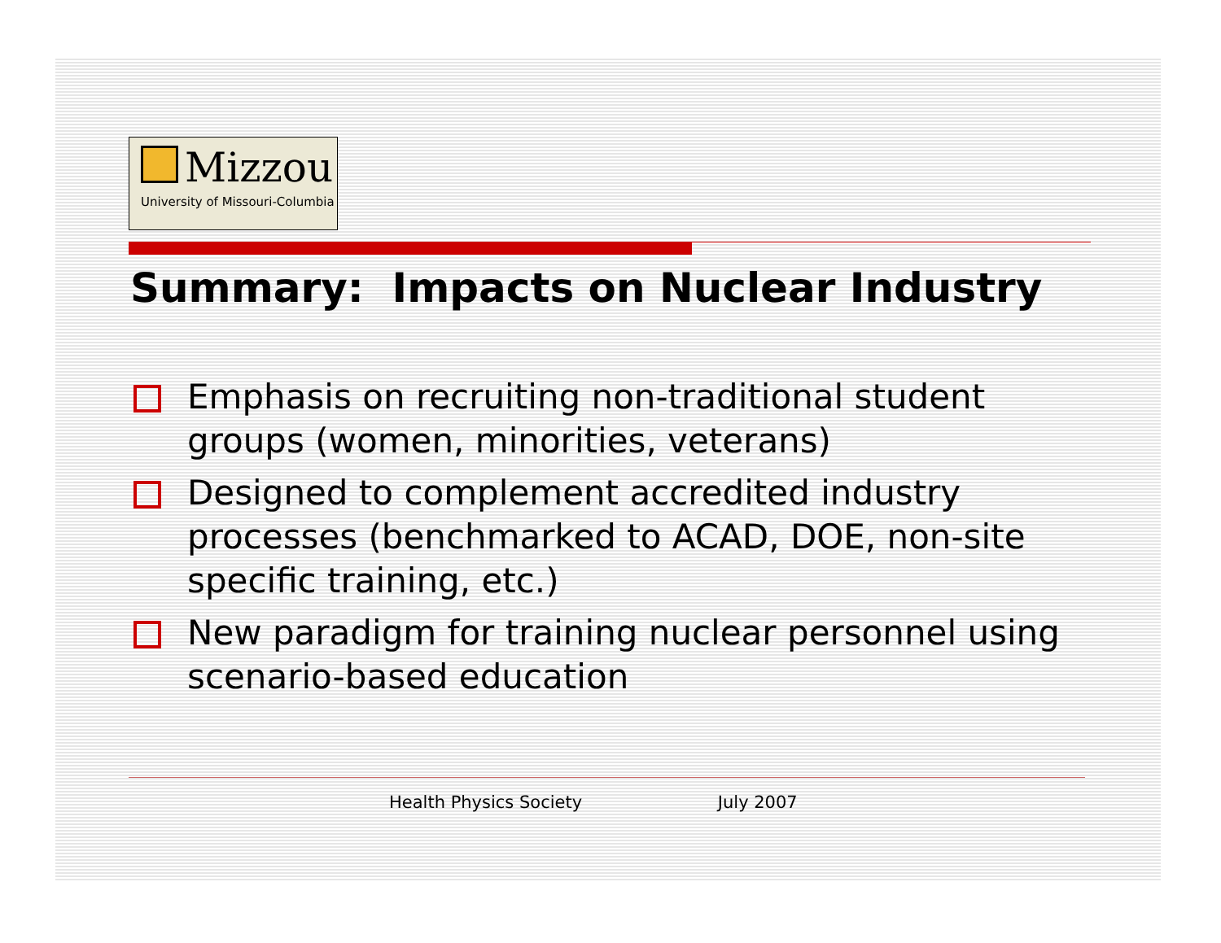Mizzou
University of Missouri-Columbia
Summary: Impacts on Nuclear Industry
Emphasis on recruiting non-traditional student groups (women, minorities, veterans)
Designed to complement accredited industry processes (benchmarked to ACAD, DOE, non-site specific training, etc.)
New paradigm for training nuclear personnel using scenario-based education
Health Physics Society July 2007